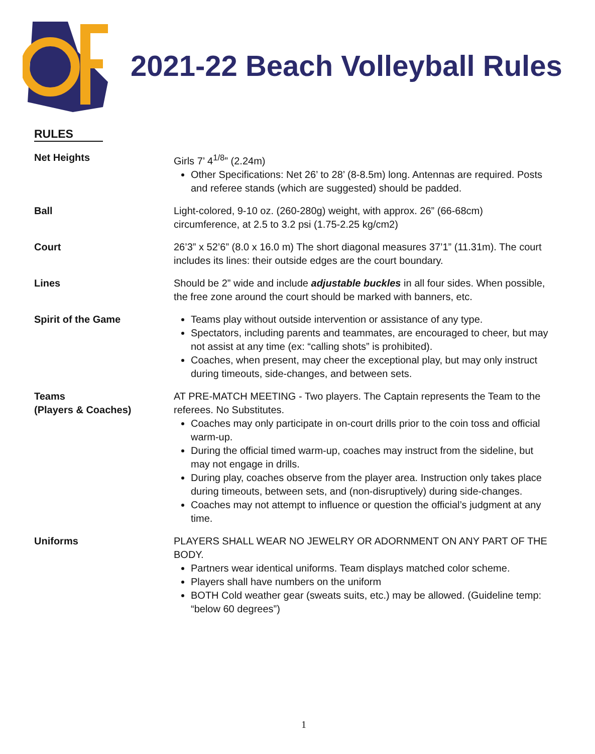2021-22 Beach Volleyball Rules
RULES
Net Heights Girls 7’ 4<sup>1/8</sup>” (2.24m)
Other Specifications: Net 26’ to 28’ (8-8.5m) long. Antennas are required. Posts and referee stands (which are suggested) should be padded.
Ball Light-colored, 9-10 oz. (260-280g) weight, with approx. 26” (66-68cm) circumference, at 2.5 to 3.2 psi (1.75-2.25 kg/cm2)
Court 26’3” x 52’6” (8.0 x 16.0 m) The short diagonal measures 37’1” (11.31m). The court includes its lines: their outside edges are the court boundary.
Lines Should be 2” wide and include adjustable buckles in all four sides. When possible, the free zone around the court should be marked with banners, etc.
Spirit of the Game Teams play without outside intervention or assistance of any type.
Spectators, including parents and teammates, are encouraged to cheer, but may not assist at any time (ex: “calling shots” is prohibited).
Coaches, when present, may cheer the exceptional play, but may only instruct during timeouts, side-changes, and between sets.
Teams
(Players & Coaches)
AT PRE-MATCH MEETING - Two players. The Captain represents the Team to the referees. No Substitutes.
Coaches may only participate in on-court drills prior to the coin toss and official warm-up.
During the official timed warm-up, coaches may instruct from the sideline, but may not engage in drills.
During play, coaches observe from the player area. Instruction only takes place during timeouts, between sets, and (non-disruptively) during side-changes.
Coaches may not attempt to influence or question the official’s judgment at any time.
Uniforms PLAYERS SHALL WEAR NO JEWELRY OR ADORNMENT ON ANY PART OF THE BODY.
Partners wear identical uniforms. Team displays matched color scheme.
Players shall have numbers on the uniform
BOTH Cold weather gear (sweats suits, etc.) may be allowed. (Guideline temp: “below 60 degrees”)
1